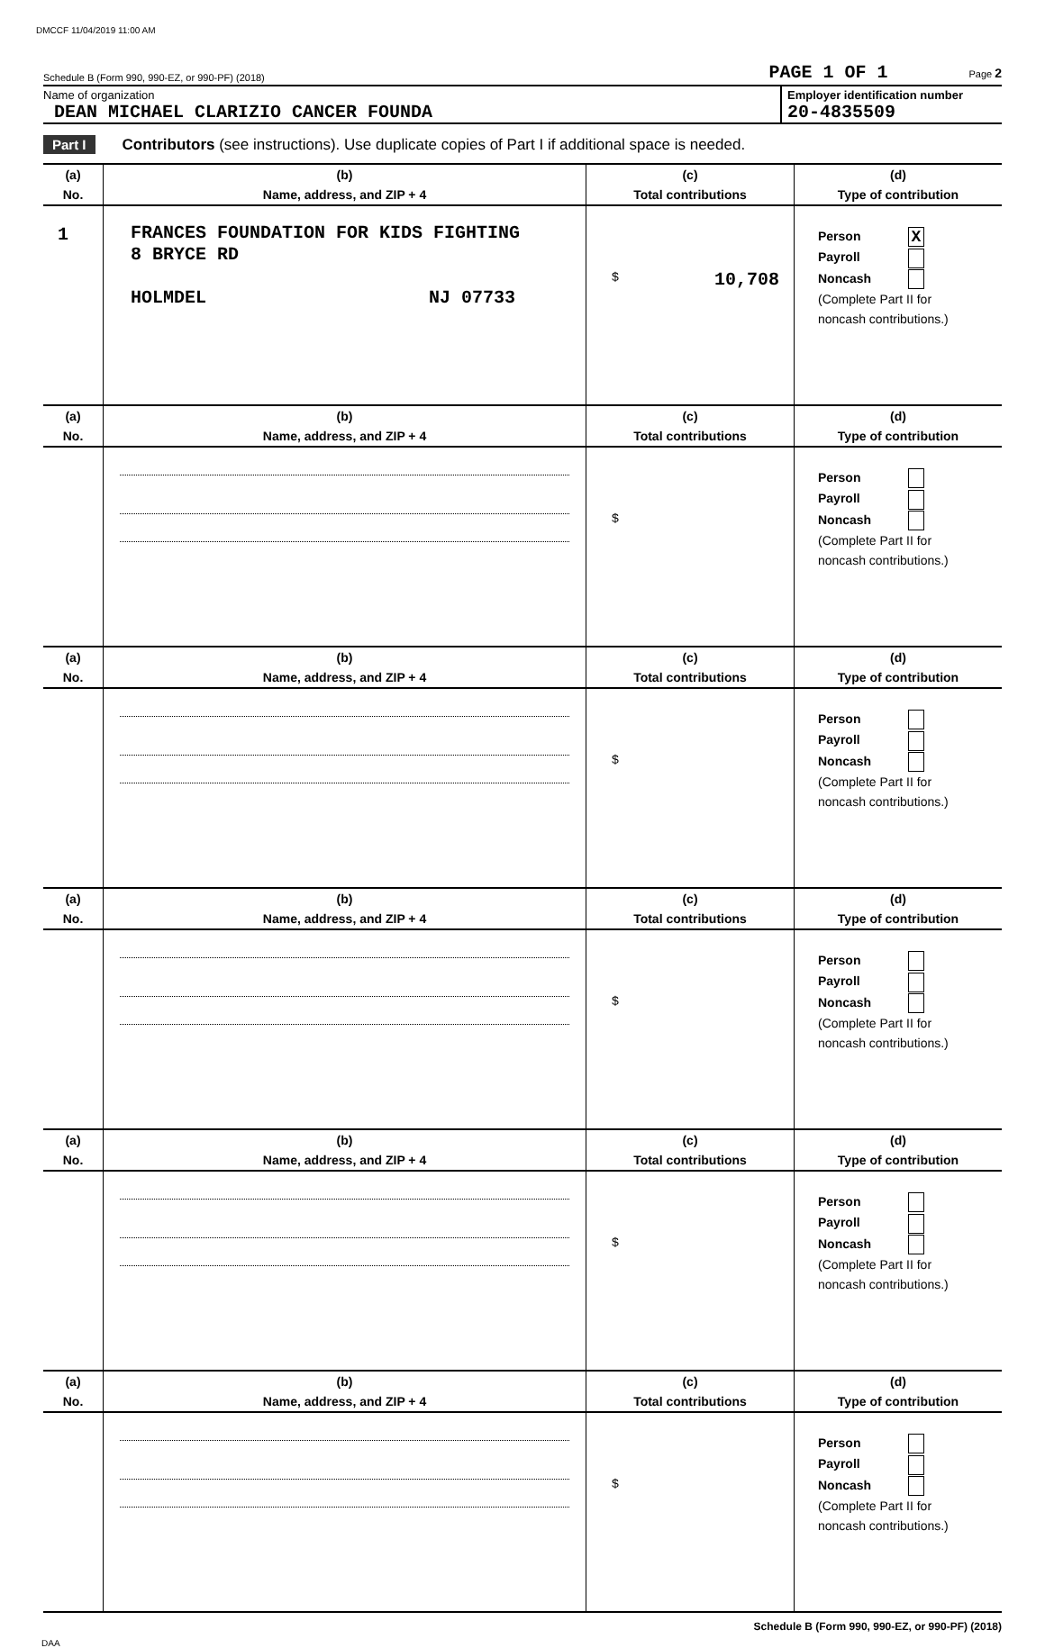DMCCF 11/04/2019 11:00 AM
Schedule B (Form 990, 990-EZ, or 990-PF) (2018) PAGE 1 OF 1 Page 2
Name of organization
DEAN MICHAEL CLARIZIO CANCER FOUNDA
Employer identification number
20-4835509
Part I Contributors (see instructions). Use duplicate copies of Part I if additional space is needed.
| (a) | (b) | (c) | (d) |
| --- | --- | --- | --- |
| No. | Name, address, and ZIP + 4 | Total contributions | Type of contribution |
| 1 | FRANCES FOUNDATION FOR KIDS FIGHTING 8 BRYCE RD HOLMDEL NJ 07733 | $ 10,708 | Person X Payroll Noncash (Complete Part II for noncash contributions.) |
| (a) | (b) | (c) | (d) |
| --- | --- | --- | --- |
| No. | Name, address, and ZIP + 4 | Total contributions | Type of contribution |
| | | $ | Person Payroll Noncash (Complete Part II for noncash contributions.) |
| (a) | (b) | (c) | (d) |
| --- | --- | --- | --- |
| No. | Name, address, and ZIP + 4 | Total contributions | Type of contribution |
| | | $ | Person Payroll Noncash (Complete Part II for noncash contributions.) |
| (a) | (b) | (c) | (d) |
| --- | --- | --- | --- |
| No. | Name, address, and ZIP + 4 | Total contributions | Type of contribution |
| | | $ | Person Payroll Noncash (Complete Part II for noncash contributions.) |
| (a) | (b) | (c) | (d) |
| --- | --- | --- | --- |
| No. | Name, address, and ZIP + 4 | Total contributions | Type of contribution |
| | | $ | Person Payroll Noncash (Complete Part II for noncash contributions.) |
| (a) | (b) | (c) | (d) |
| --- | --- | --- | --- |
| No. | Name, address, and ZIP + 4 | Total contributions | Type of contribution |
| | | $ | Person Payroll Noncash (Complete Part II for noncash contributions.) |
Schedule B (Form 990, 990-EZ, or 990-PF) (2018)
DAA